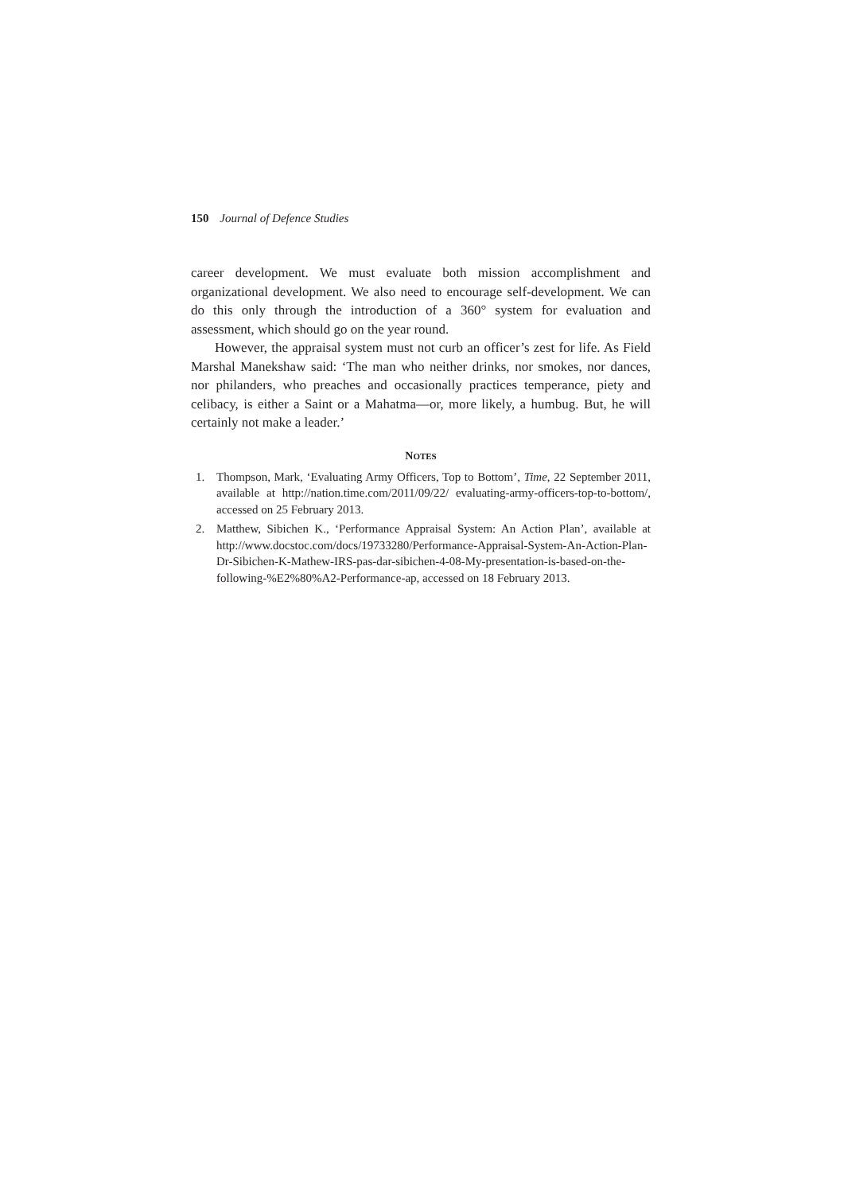150 Journal of Defence Studies
career development. We must evaluate both mission accomplishment and organizational development. We also need to encourage self-development. We can do this only through the introduction of a 360° system for evaluation and assessment, which should go on the year round.
However, the appraisal system must not curb an officer’s zest for life. As Field Marshal Manekshaw said: ‘The man who neither drinks, nor smokes, nor dances, nor philanders, who preaches and occasionally practices temperance, piety and celibacy, is either a Saint or a Mahatma—or, more likely, a humbug. But, he will certainly not make a leader.’
NOTES
1. Thompson, Mark, ‘Evaluating Army Officers, Top to Bottom’, Time, 22 September 2011, available at http://nation.time.com/2011/09/22/ evaluating-army-officers-top-to-bottom/, accessed on 25 February 2013.
2. Matthew, Sibichen K., ‘Performance Appraisal System: An Action Plan’, available at http://www.docstoc.com/docs/19733280/Performance-Appraisal-System-An-Action-Plan-Dr-Sibichen-K-Mathew-IRS-pas-dar-sibichen-4-08-My-presentation-is-based-on-the-following-%E2%80%A2-Performance-ap, accessed on 18 February 2013.